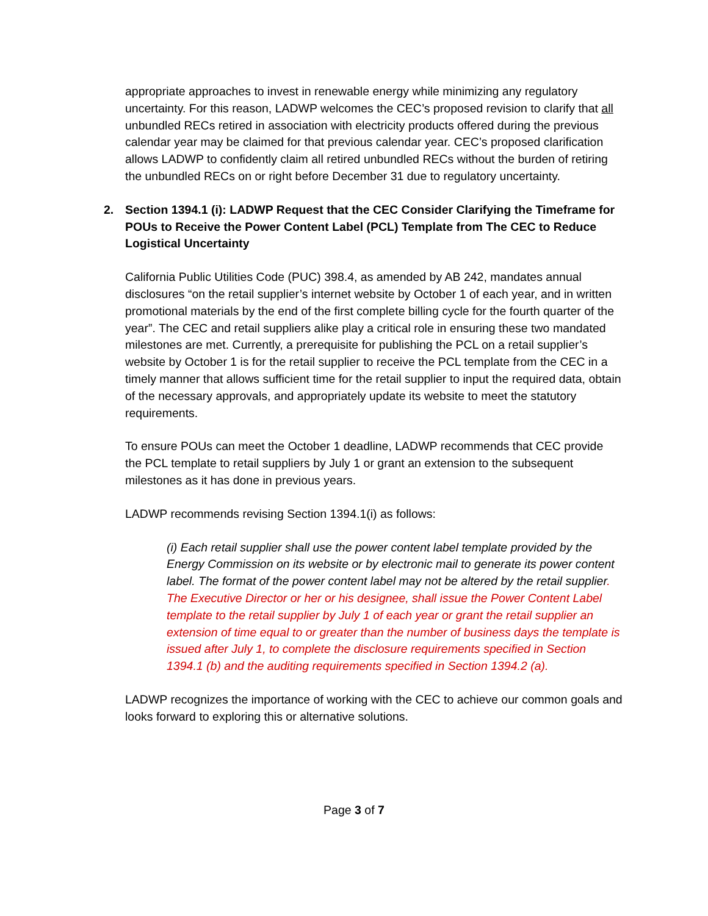appropriate approaches to invest in renewable energy while minimizing any regulatory uncertainty. For this reason, LADWP welcomes the CEC’s proposed revision to clarify that all unbundled RECs retired in association with electricity products offered during the previous calendar year may be claimed for that previous calendar year. CEC’s proposed clarification allows LADWP to confidently claim all retired unbundled RECs without the burden of retiring the unbundled RECs on or right before December 31 due to regulatory uncertainty.
2. Section 1394.1 (i): LADWP Request that the CEC Consider Clarifying the Timeframe for POUs to Receive the Power Content Label (PCL) Template from The CEC to Reduce Logistical Uncertainty
California Public Utilities Code (PUC) 398.4, as amended by AB 242, mandates annual disclosures “on the retail supplier’s internet website by October 1 of each year, and in written promotional materials by the end of the first complete billing cycle for the fourth quarter of the year”. The CEC and retail suppliers alike play a critical role in ensuring these two mandated milestones are met. Currently, a prerequisite for publishing the PCL on a retail supplier’s website by October 1 is for the retail supplier to receive the PCL template from the CEC in a timely manner that allows sufficient time for the retail supplier to input the required data, obtain of the necessary approvals, and appropriately update its website to meet the statutory requirements.
To ensure POUs can meet the October 1 deadline, LADWP recommends that CEC provide the PCL template to retail suppliers by July 1 or grant an extension to the subsequent milestones as it has done in previous years.
LADWP recommends revising Section 1394.1(i) as follows:
(i) Each retail supplier shall use the power content label template provided by the Energy Commission on its website or by electronic mail to generate its power content label. The format of the power content label may not be altered by the retail supplier. The Executive Director or her or his designee, shall issue the Power Content Label template to the retail supplier by July 1 of each year or grant the retail supplier an extension of time equal to or greater than the number of business days the template is issued after July 1, to complete the disclosure requirements specified in Section 1394.1 (b) and the auditing requirements specified in Section 1394.2 (a).
LADWP recognizes the importance of working with the CEC to achieve our common goals and looks forward to exploring this or alternative solutions.
Page 3 of 7